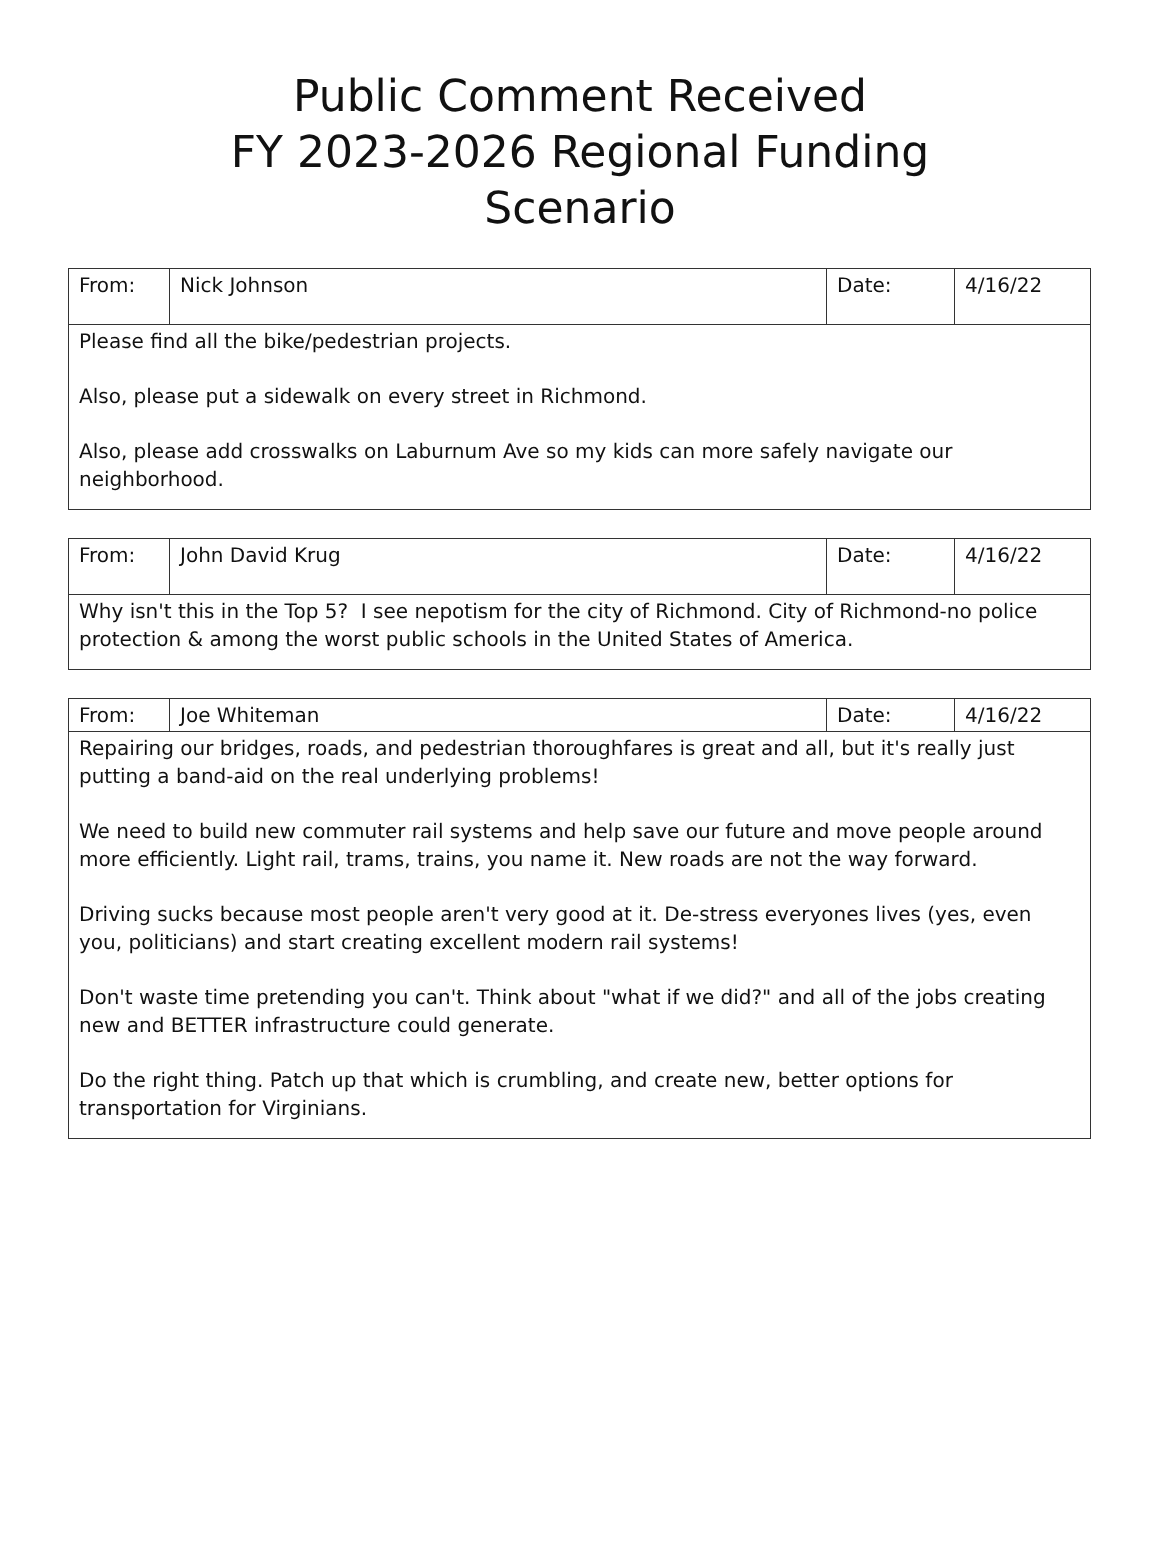Public Comment Received
FY 2023-2026 Regional Funding
Scenario
| From: | Nick Johnson | Date: | 4/16/22 |
| Please find all the bike/pedestrian projects. Also, please put a sidewalk on every street in Richmond. Also, please add crosswalks on Laburnum Ave so my kids can more safely navigate our neighborhood. | | | |
| From: | John David Krug | Date: | 4/16/22 |
| Why isn't this in the Top 5? I see nepotism for the city of Richmond. City of Richmond-no police protection & among the worst public schools in the United States of America. | | | |
| From: | Joe Whiteman | Date: | 4/16/22 |
| Repairing our bridges, roads, and pedestrian thoroughfares is great and all, but it's really just putting a band-aid on the real underlying problems! We need to build new commuter rail systems and help save our future and move people around more efficiently. Light rail, trams, trains, you name it. New roads are not the way forward. Driving sucks because most people aren't very good at it. De-stress everyones lives (yes, even you, politicians) and start creating excellent modern rail systems! Don't waste time pretending you can't. Think about "what if we did?" and all of the jobs creating new and BETTER infrastructure could generate. Do the right thing. Patch up that which is crumbling, and create new, better options for transportation for Virginians. | | | |